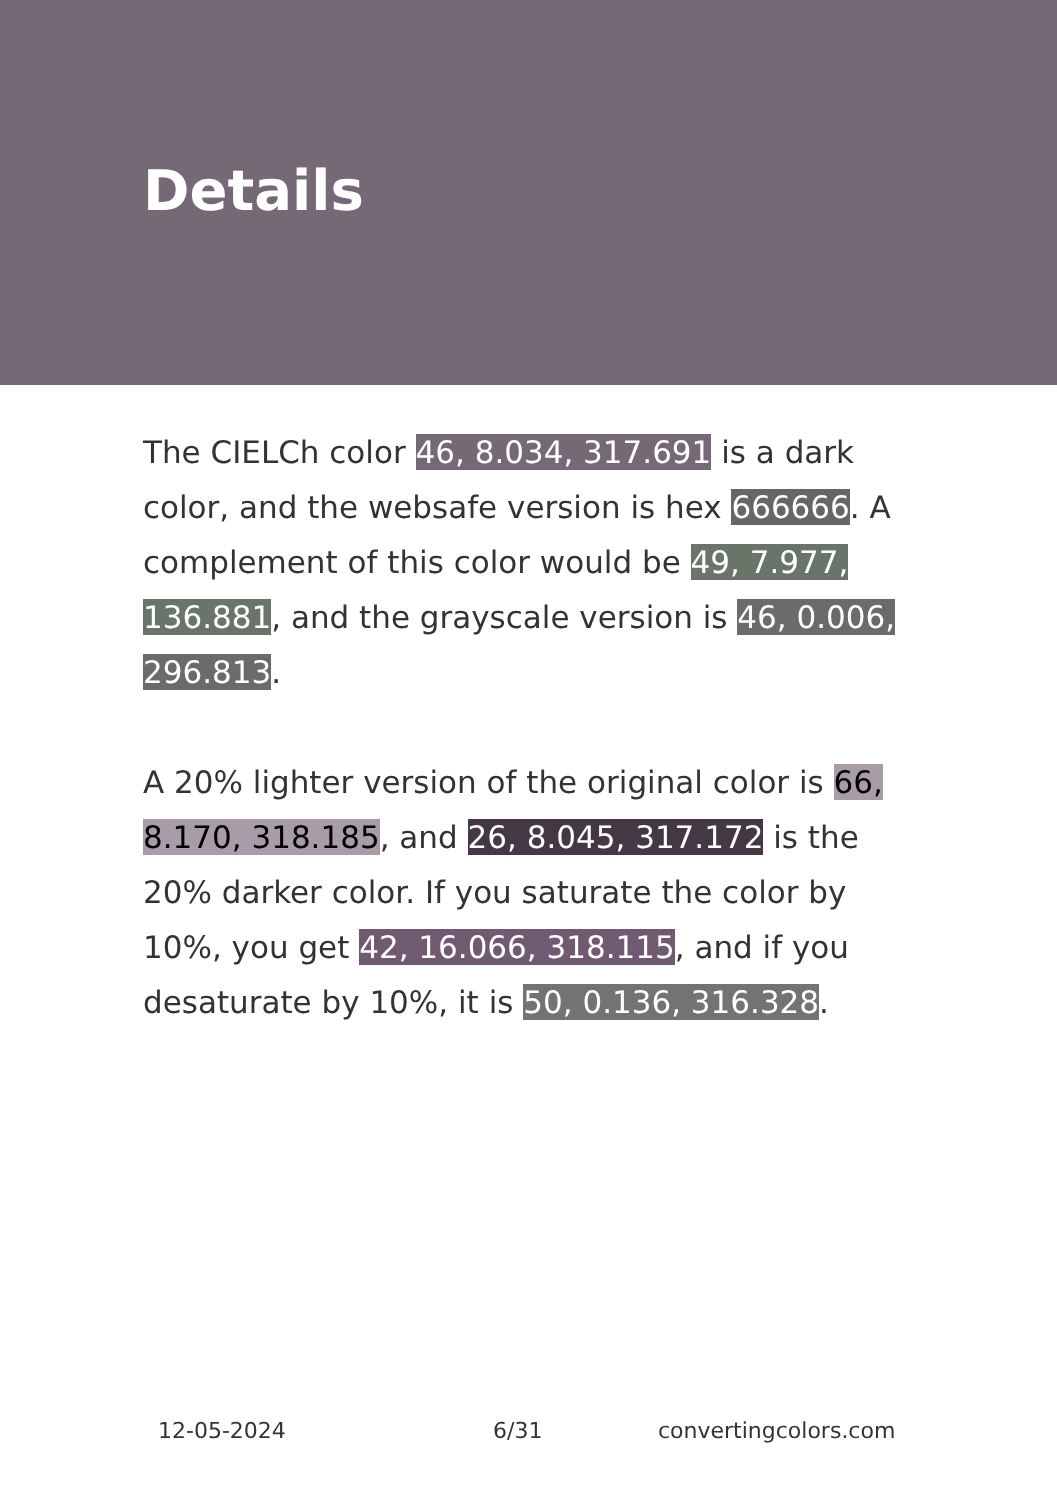Details
The CIELCh color 46, 8.034, 317.691 is a dark color, and the websafe version is hex 666666. A complement of this color would be 49, 7.977, 136.881, and the grayscale version is 46, 0.006, 296.813.
A 20% lighter version of the original color is 66, 8.170, 318.185, and 26, 8.045, 317.172 is the 20% darker color. If you saturate the color by 10%, you get 42, 16.066, 318.115, and if you desaturate by 10%, it is 50, 0.136, 316.328.
12-05-2024 6/31 convertingcolors.com